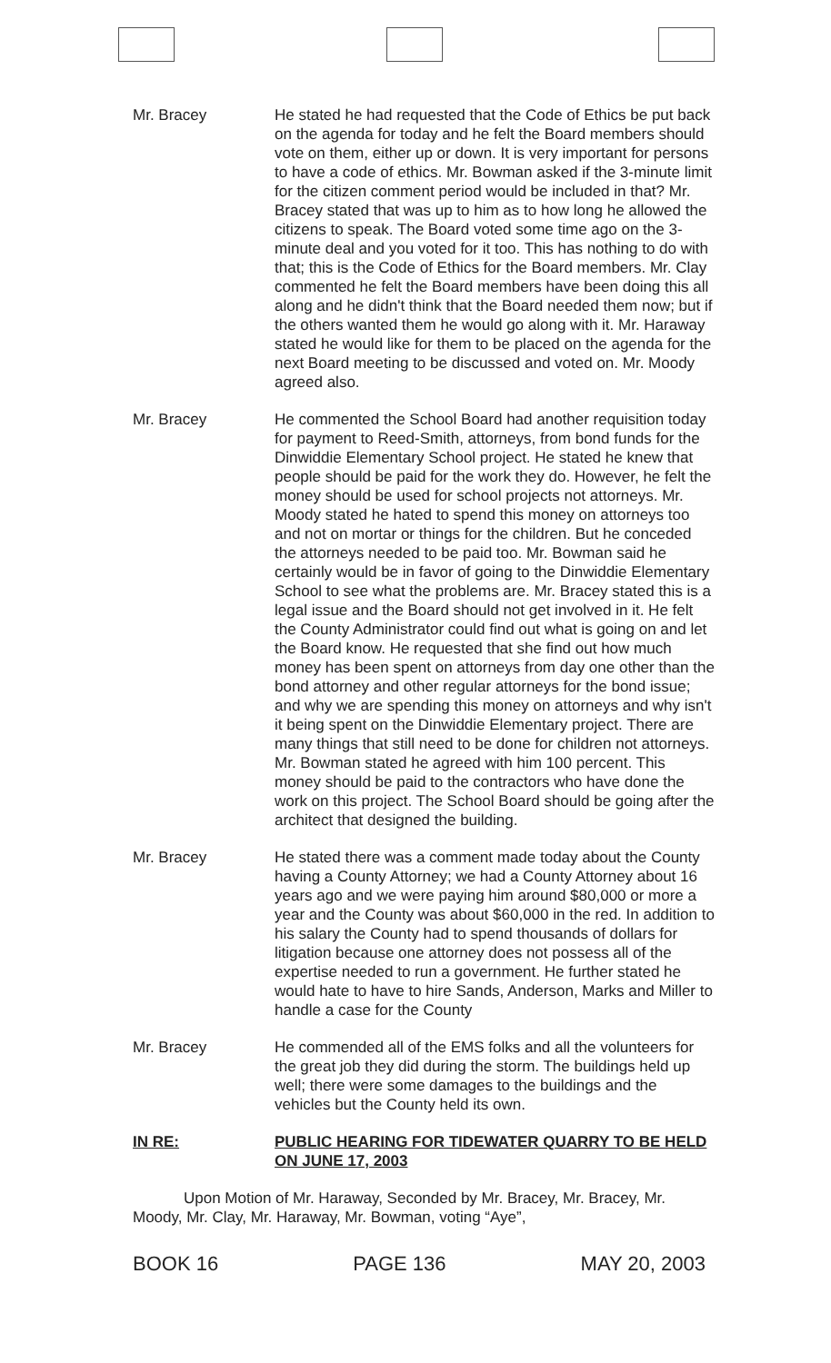Mr. Bracey He stated he had requested that the Code of Ethics be put back on the agenda for today and he felt the Board members should vote on them, either up or down. It is very important for persons to have a code of ethics. Mr. Bowman asked if the 3-minute limit for the citizen comment period would be included in that? Mr. Bracey stated that was up to him as to how long he allowed the citizens to speak. The Board voted some time ago on the 3-minute deal and you voted for it too. This has nothing to do with that; this is the Code of Ethics for the Board members. Mr. Clay commented he felt the Board members have been doing this all along and he didn't think that the Board needed them now; but if the others wanted them he would go along with it. Mr. Haraway stated he would like for them to be placed on the agenda for the next Board meeting to be discussed and voted on. Mr. Moody agreed also.
Mr. Bracey He commented the School Board had another requisition today for payment to Reed-Smith, attorneys, from bond funds for the Dinwiddie Elementary School project. He stated he knew that people should be paid for the work they do. However, he felt the money should be used for school projects not attorneys. Mr. Moody stated he hated to spend this money on attorneys too and not on mortar or things for the children. But he conceded the attorneys needed to be paid too. Mr. Bowman said he certainly would be in favor of going to the Dinwiddie Elementary School to see what the problems are. Mr. Bracey stated this is a legal issue and the Board should not get involved in it. He felt the County Administrator could find out what is going on and let the Board know. He requested that she find out how much money has been spent on attorneys from day one other than the bond attorney and other regular attorneys for the bond issue; and why we are spending this money on attorneys and why isn't it being spent on the Dinwiddie Elementary project. There are many things that still need to be done for children not attorneys. Mr. Bowman stated he agreed with him 100 percent. This money should be paid to the contractors who have done the work on this project. The School Board should be going after the architect that designed the building.
Mr. Bracey He stated there was a comment made today about the County having a County Attorney; we had a County Attorney about 16 years ago and we were paying him around $80,000 or more a year and the County was about $60,000 in the red. In addition to his salary the County had to spend thousands of dollars for litigation because one attorney does not possess all of the expertise needed to run a government. He further stated he would hate to have to hire Sands, Anderson, Marks and Miller to handle a case for the County
Mr. Bracey He commended all of the EMS folks and all the volunteers for the great job they did during the storm. The buildings held up well; there were some damages to the buildings and the vehicles but the County held its own.
IN RE: PUBLIC HEARING FOR TIDEWATER QUARRY TO BE HELD ON JUNE 17, 2003
Upon Motion of Mr. Haraway, Seconded by Mr. Bracey, Mr. Bracey, Mr. Moody, Mr. Clay, Mr. Haraway, Mr. Bowman, voting “Aye”,
BOOK 16 PAGE 136 MAY 20, 2003